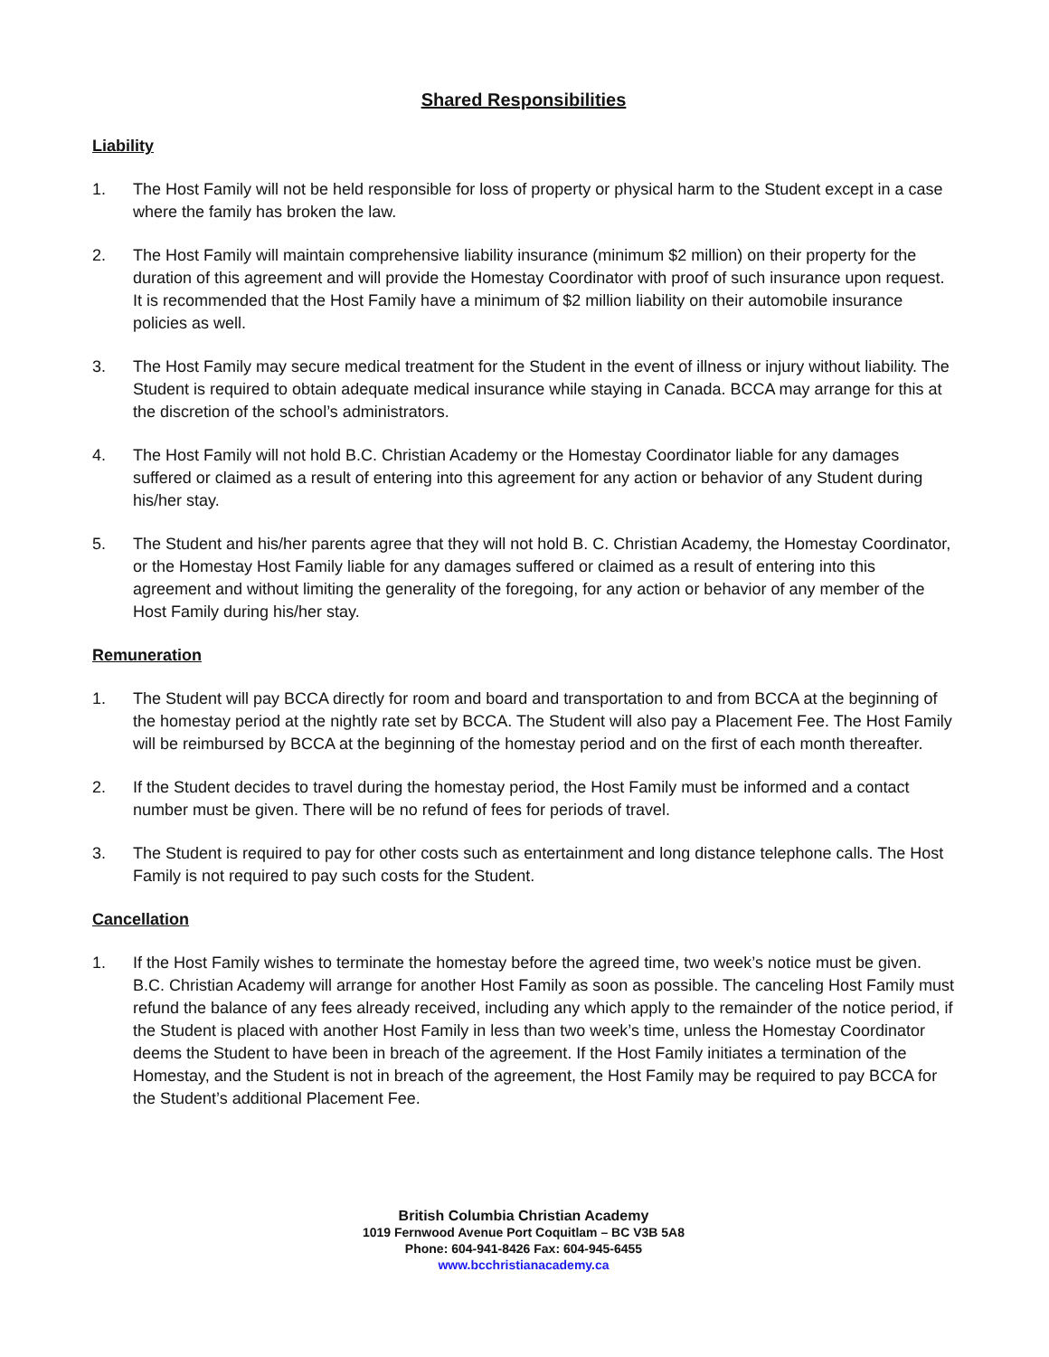Shared Responsibilities
Liability
1. The Host Family will not be held responsible for loss of property or physical harm to the Student except in a case where the family has broken the law.
2. The Host Family will maintain comprehensive liability insurance (minimum $2 million) on their property for the duration of this agreement and will provide the Homestay Coordinator with proof of such insurance upon request. It is recommended that the Host Family have a minimum of $2 million liability on their automobile insurance policies as well.
3. The Host Family may secure medical treatment for the Student in the event of illness or injury without liability. The Student is required to obtain adequate medical insurance while staying in Canada. BCCA may arrange for this at the discretion of the school’s administrators.
4. The Host Family will not hold B.C. Christian Academy or the Homestay Coordinator liable for any damages suffered or claimed as a result of entering into this agreement for any action or behavior of any Student during his/her stay.
5. The Student and his/her parents agree that they will not hold B. C. Christian Academy, the Homestay Coordinator, or the Homestay Host Family liable for any damages suffered or claimed as a result of entering into this agreement and without limiting the generality of the foregoing, for any action or behavior of any member of the Host Family during his/her stay.
Remuneration
1. The Student will pay BCCA directly for room and board and transportation to and from BCCA at the beginning of the homestay period at the nightly rate set by BCCA. The Student will also pay a Placement Fee. The Host Family will be reimbursed by BCCA at the beginning of the homestay period and on the first of each month thereafter.
2. If the Student decides to travel during the homestay period, the Host Family must be informed and a contact number must be given. There will be no refund of fees for periods of travel.
3. The Student is required to pay for other costs such as entertainment and long distance telephone calls. The Host Family is not required to pay such costs for the Student.
Cancellation
1. If the Host Family wishes to terminate the homestay before the agreed time, two week’s notice must be given. B.C. Christian Academy will arrange for another Host Family as soon as possible. The canceling Host Family must refund the balance of any fees already received, including any which apply to the remainder of the notice period, if the Student is placed with another Host Family in less than two week’s time, unless the Homestay Coordinator deems the Student to have been in breach of the agreement. If the Host Family initiates a termination of the Homestay, and the Student is not in breach of the agreement, the Host Family may be required to pay BCCA for the Student’s additional Placement Fee.
British Columbia Christian Academy
1019 Fernwood Avenue Port Coquitlam – BC V3B 5A8
Phone: 604-941-8426 Fax: 604-945-6455
www.bcchristianacademy.ca